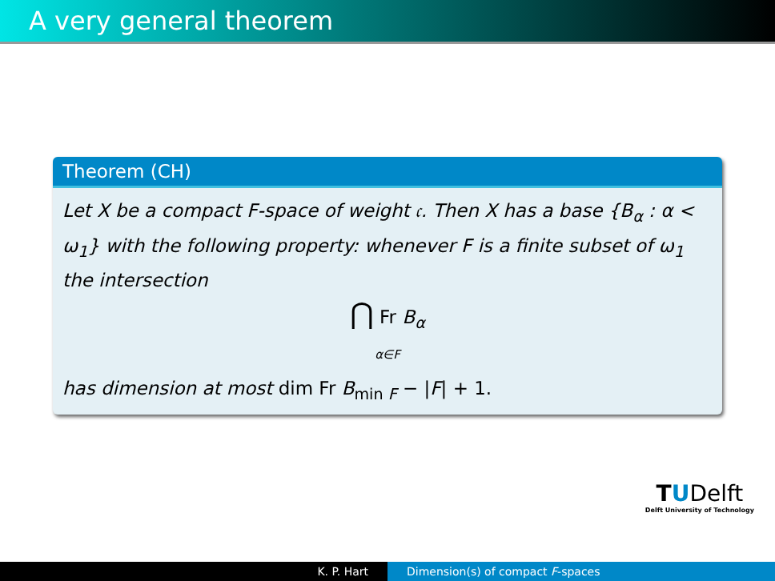A very general theorem
Theorem (CH)
Let X be a compact F-space of weight 𝔠. Then X has a base {B<sub>α</sub> : α < ω<sub>1</sub>} with the following property: whenever F is a finite subset of ω<sub>1</sub> the intersection
⋂ Fr B<sub>α</sub>
α∈F
has dimension at most dim Fr B<sub>min F</sub> − |F| + 1.
TUDelft
Delft University of Technology
K. P. Hart Dimension(s) of compact F-spaces